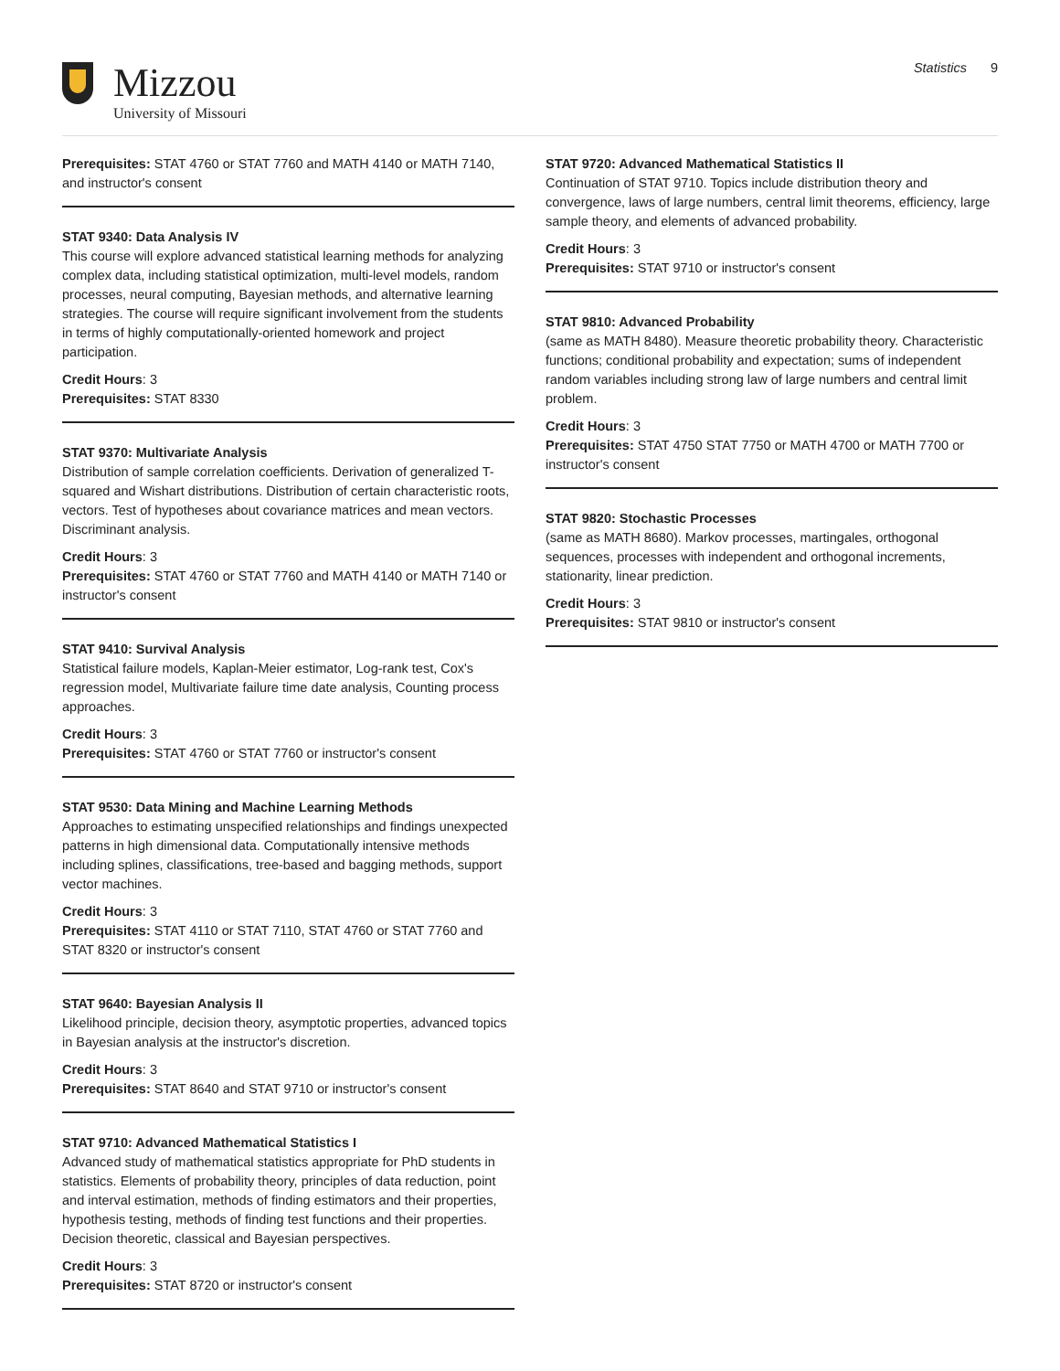Mizzou
University of Missouri
Statistics 9
Prerequisites: STAT 4760 or STAT 7760 and MATH 4140 or MATH 7140, and instructor's consent
STAT 9340: Data Analysis IV
This course will explore advanced statistical learning methods for analyzing complex data, including statistical optimization, multi-level models, random processes, neural computing, Bayesian methods, and alternative learning strategies. The course will require significant involvement from the students in terms of highly computationally-oriented homework and project participation.
Credit Hours: 3
Prerequisites: STAT 8330
STAT 9370: Multivariate Analysis
Distribution of sample correlation coefficients. Derivation of generalized T-squared and Wishart distributions. Distribution of certain characteristic roots, vectors. Test of hypotheses about covariance matrices and mean vectors. Discriminant analysis.
Credit Hours: 3
Prerequisites: STAT 4760 or STAT 7760 and MATH 4140 or MATH 7140 or instructor's consent
STAT 9410: Survival Analysis
Statistical failure models, Kaplan-Meier estimator, Log-rank test, Cox's regression model, Multivariate failure time date analysis, Counting process approaches.
Credit Hours: 3
Prerequisites: STAT 4760 or STAT 7760 or instructor's consent
STAT 9530: Data Mining and Machine Learning Methods
Approaches to estimating unspecified relationships and findings unexpected patterns in high dimensional data. Computationally intensive methods including splines, classifications, tree-based and bagging methods, support vector machines.
Credit Hours: 3
Prerequisites: STAT 4110 or STAT 7110, STAT 4760 or STAT 7760 and STAT 8320 or instructor's consent
STAT 9640: Bayesian Analysis II
Likelihood principle, decision theory, asymptotic properties, advanced topics in Bayesian analysis at the instructor's discretion.
Credit Hours: 3
Prerequisites: STAT 8640 and STAT 9710 or instructor's consent
STAT 9710: Advanced Mathematical Statistics I
Advanced study of mathematical statistics appropriate for PhD students in statistics. Elements of probability theory, principles of data reduction, point and interval estimation, methods of finding estimators and their properties, hypothesis testing, methods of finding test functions and their properties. Decision theoretic, classical and Bayesian perspectives.
Credit Hours: 3
Prerequisites: STAT 8720 or instructor's consent
STAT 9720: Advanced Mathematical Statistics II
Continuation of STAT 9710. Topics include distribution theory and convergence, laws of large numbers, central limit theorems, efficiency, large sample theory, and elements of advanced probability.
Credit Hours: 3
Prerequisites: STAT 9710 or instructor's consent
STAT 9810: Advanced Probability
(same as MATH 8480). Measure theoretic probability theory. Characteristic functions; conditional probability and expectation; sums of independent random variables including strong law of large numbers and central limit problem.
Credit Hours: 3
Prerequisites: STAT 4750 STAT 7750 or MATH 4700 or MATH 7700 or instructor's consent
STAT 9820: Stochastic Processes
(same as MATH 8680). Markov processes, martingales, orthogonal sequences, processes with independent and orthogonal increments, stationarity, linear prediction.
Credit Hours: 3
Prerequisites: STAT 9810 or instructor's consent